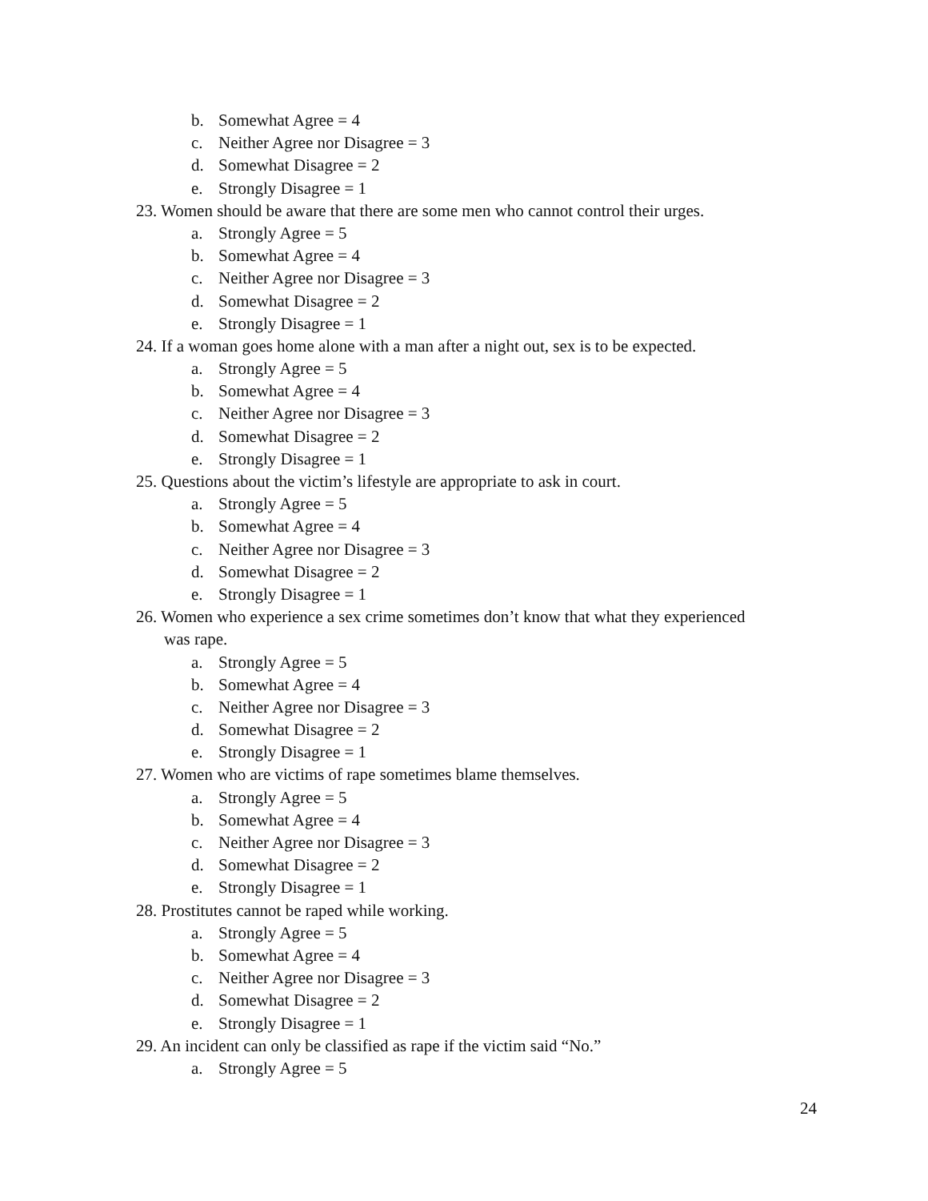b. Somewhat Agree = 4
c. Neither Agree nor Disagree = 3
d. Somewhat Disagree = 2
e. Strongly Disagree = 1
23. Women should be aware that there are some men who cannot control their urges.
a. Strongly Agree = 5
b. Somewhat Agree = 4
c. Neither Agree nor Disagree = 3
d. Somewhat Disagree = 2
e. Strongly Disagree = 1
24. If a woman goes home alone with a man after a night out, sex is to be expected.
a. Strongly Agree = 5
b. Somewhat Agree = 4
c. Neither Agree nor Disagree = 3
d. Somewhat Disagree = 2
e. Strongly Disagree = 1
25. Questions about the victim’s lifestyle are appropriate to ask in court.
a. Strongly Agree = 5
b. Somewhat Agree = 4
c. Neither Agree nor Disagree = 3
d. Somewhat Disagree = 2
e. Strongly Disagree = 1
26. Women who experience a sex crime sometimes don’t know that what they experienced
was rape.
a. Strongly Agree = 5
b. Somewhat Agree = 4
c. Neither Agree nor Disagree = 3
d. Somewhat Disagree = 2
e. Strongly Disagree = 1
27. Women who are victims of rape sometimes blame themselves.
a. Strongly Agree = 5
b. Somewhat Agree = 4
c. Neither Agree nor Disagree = 3
d. Somewhat Disagree = 2
e. Strongly Disagree = 1
28. Prostitutes cannot be raped while working.
a. Strongly Agree = 5
b. Somewhat Agree = 4
c. Neither Agree nor Disagree = 3
d. Somewhat Disagree = 2
e. Strongly Disagree = 1
29. An incident can only be classified as rape if the victim said “No.”
a. Strongly Agree = 5
24